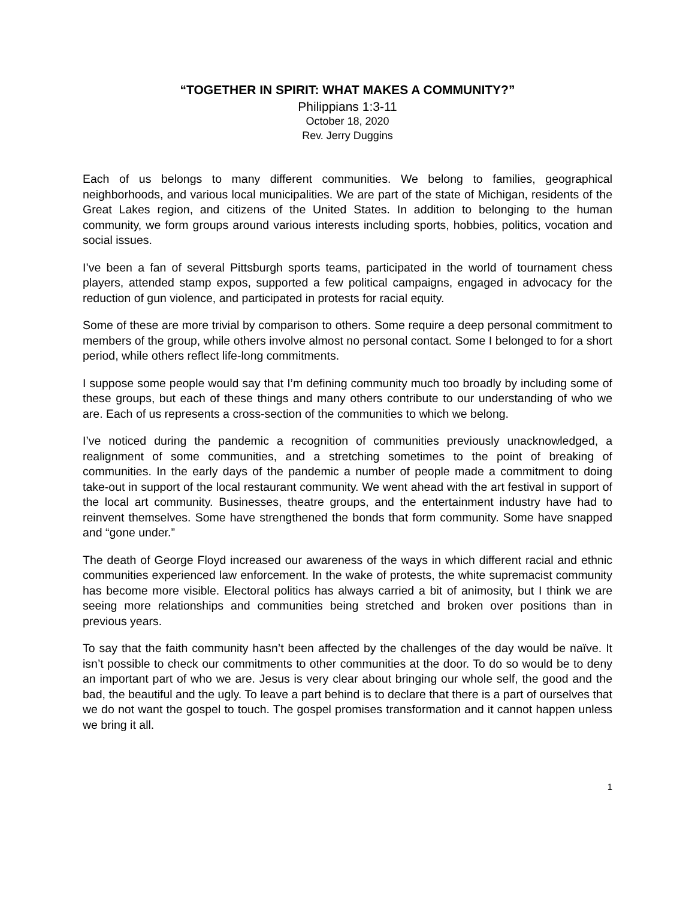“TOGETHER IN SPIRIT: WHAT MAKES A COMMUNITY?”
Philippians 1:3-11
October 18, 2020
Rev. Jerry Duggins
Each of us belongs to many different communities. We belong to families, geographical neighborhoods, and various local municipalities. We are part of the state of Michigan, residents of the Great Lakes region, and citizens of the United States. In addition to belonging to the human community, we form groups around various interests including sports, hobbies, politics, vocation and social issues.
I’ve been a fan of several Pittsburgh sports teams, participated in the world of tournament chess players, attended stamp expos, supported a few political campaigns, engaged in advocacy for the reduction of gun violence, and participated in protests for racial equity.
Some of these are more trivial by comparison to others. Some require a deep personal commitment to members of the group, while others involve almost no personal contact. Some I belonged to for a short period, while others reflect life-long commitments.
I suppose some people would say that I’m defining community much too broadly by including some of these groups, but each of these things and many others contribute to our understanding of who we are. Each of us represents a cross-section of the communities to which we belong.
I’ve noticed during the pandemic a recognition of communities previously unacknowledged, a realignment of some communities, and a stretching sometimes to the point of breaking of communities. In the early days of the pandemic a number of people made a commitment to doing take-out in support of the local restaurant community. We went ahead with the art festival in support of the local art community. Businesses, theatre groups, and the entertainment industry have had to reinvent themselves. Some have strengthened the bonds that form community. Some have snapped and “gone under.”
The death of George Floyd increased our awareness of the ways in which different racial and ethnic communities experienced law enforcement. In the wake of protests, the white supremacist community has become more visible. Electoral politics has always carried a bit of animosity, but I think we are seeing more relationships and communities being stretched and broken over positions than in previous years.
To say that the faith community hasn’t been affected by the challenges of the day would be naïve. It isn’t possible to check our commitments to other communities at the door. To do so would be to deny an important part of who we are. Jesus is very clear about bringing our whole self, the good and the bad, the beautiful and the ugly. To leave a part behind is to declare that there is a part of ourselves that we do not want the gospel to touch. The gospel promises transformation and it cannot happen unless we bring it all.
1